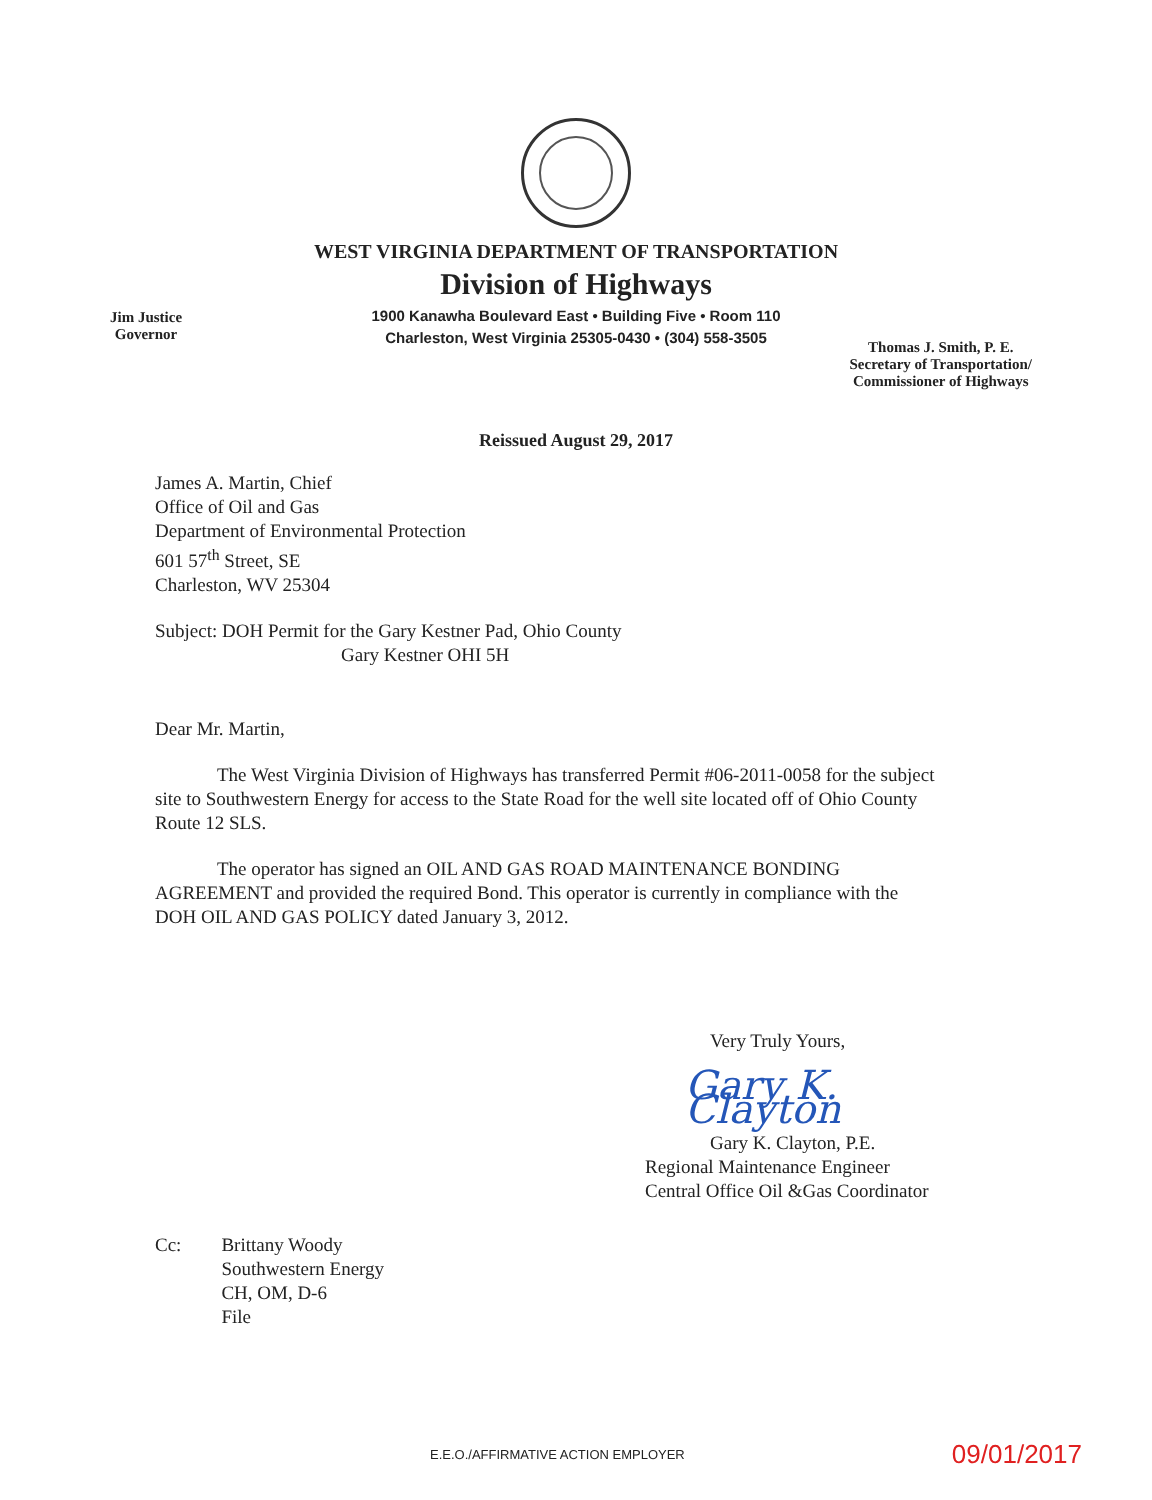WEST VIRGINIA DEPARTMENT OF TRANSPORTATION
Division of Highways
1900 Kanawha Boulevard East • Building Five • Room 110
Charleston, West Virginia 25305-0430 • (304) 558-3505
Jim Justice
Governor
Thomas J. Smith, P. E.
Secretary of Transportation/
Commissioner of Highways
Reissued August 29, 2017
James A. Martin, Chief
Office of Oil and Gas
Department of Environmental Protection
601 57<sup>th</sup> Street, SE
Charleston, WV 25304
Subject: DOH Permit for the Gary Kestner Pad, Ohio County
Gary Kestner OHI 5H
Dear Mr. Martin,
The West Virginia Division of Highways has transferred Permit #06-2011-0058 for the subject site to Southwestern Energy for access to the State Road for the well site located off of Ohio County Route 12 SLS.
The operator has signed an OIL AND GAS ROAD MAINTENANCE BONDING AGREEMENT and provided the required Bond. This operator is currently in compliance with the DOH OIL AND GAS POLICY dated January 3, 2012.
Very Truly Yours,
Gary K. Clayton
Gary K. Clayton, P.E.
Regional Maintenance Engineer
Central Office Oil &Gas Coordinator
Cc: Brittany Woody
Southwestern Energy
CH, OM, D-6
File
E.E.O./AFFIRMATIVE ACTION EMPLOYER 09/01/2017